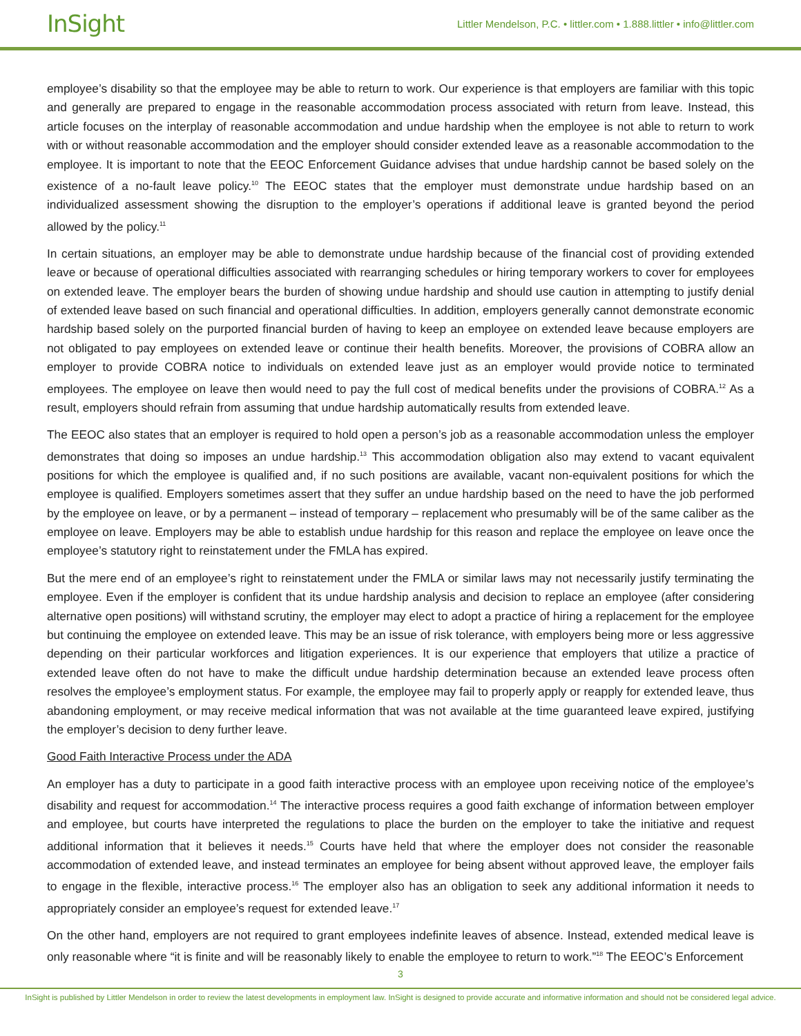InSight
Littler Mendelson, P.C. • littler.com • 1.888.littler • info@littler.com
employee’s disability so that the employee may be able to return to work. Our experience is that employers are familiar with this topic and generally are prepared to engage in the reasonable accommodation process associated with return from leave. Instead, this article focuses on the interplay of reasonable accommodation and undue hardship when the employee is not able to return to work with or without reasonable accommodation and the employer should consider extended leave as a reasonable accommodation to the employee. It is important to note that the EEOC Enforcement Guidance advises that undue hardship cannot be based solely on the existence of a no-fault leave policy.<sup>10</sup> The EEOC states that the employer must demonstrate undue hardship based on an individualized assessment showing the disruption to the employer’s operations if additional leave is granted beyond the period allowed by the policy.<sup>11</sup>
In certain situations, an employer may be able to demonstrate undue hardship because of the financial cost of providing extended leave or because of operational difficulties associated with rearranging schedules or hiring temporary workers to cover for employees on extended leave. The employer bears the burden of showing undue hardship and should use caution in attempting to justify denial of extended leave based on such financial and operational difficulties. In addition, employers generally cannot demonstrate economic hardship based solely on the purported financial burden of having to keep an employee on extended leave because employers are not obligated to pay employees on extended leave or continue their health benefits. Moreover, the provisions of COBRA allow an employer to provide COBRA notice to individuals on extended leave just as an employer would provide notice to terminated employees. The employee on leave then would need to pay the full cost of medical benefits under the provisions of COBRA.<sup>12</sup> As a result, employers should refrain from assuming that undue hardship automatically results from extended leave.
The EEOC also states that an employer is required to hold open a person’s job as a reasonable accommodation unless the employer demonstrates that doing so imposes an undue hardship.<sup>13</sup> This accommodation obligation also may extend to vacant equivalent positions for which the employee is qualified and, if no such positions are available, vacant non-equivalent positions for which the employee is qualified. Employers sometimes assert that they suffer an undue hardship based on the need to have the job performed by the employee on leave, or by a permanent – instead of temporary – replacement who presumably will be of the same caliber as the employee on leave. Employers may be able to establish undue hardship for this reason and replace the employee on leave once the employee’s statutory right to reinstatement under the FMLA has expired.
But the mere end of an employee’s right to reinstatement under the FMLA or similar laws may not necessarily justify terminating the employee. Even if the employer is confident that its undue hardship analysis and decision to replace an employee (after considering alternative open positions) will withstand scrutiny, the employer may elect to adopt a practice of hiring a replacement for the employee but continuing the employee on extended leave. This may be an issue of risk tolerance, with employers being more or less aggressive depending on their particular workforces and litigation experiences. It is our experience that employers that utilize a practice of extended leave often do not have to make the difficult undue hardship determination because an extended leave process often resolves the employee’s employment status. For example, the employee may fail to properly apply or reapply for extended leave, thus abandoning employment, or may receive medical information that was not available at the time guaranteed leave expired, justifying the employer’s decision to deny further leave.
Good Faith Interactive Process under the ADA
An employer has a duty to participate in a good faith interactive process with an employee upon receiving notice of the employee’s disability and request for accommodation.<sup>14</sup> The interactive process requires a good faith exchange of information between employer and employee, but courts have interpreted the regulations to place the burden on the employer to take the initiative and request additional information that it believes it needs.<sup>15</sup> Courts have held that where the employer does not consider the reasonable accommodation of extended leave, and instead terminates an employee for being absent without approved leave, the employer fails to engage in the flexible, interactive process.<sup>16</sup> The employer also has an obligation to seek any additional information it needs to appropriately consider an employee’s request for extended leave.<sup>17</sup>
On the other hand, employers are not required to grant employees indefinite leaves of absence. Instead, extended medical leave is only reasonable where “it is finite and will be reasonably likely to enable the employee to return to work.”<sup>18</sup> The EEOC’s Enforcement
3
InSight is published by Littler Mendelson in order to review the latest developments in employment law. InSight is designed to provide accurate and informative information and should not be considered legal advice.